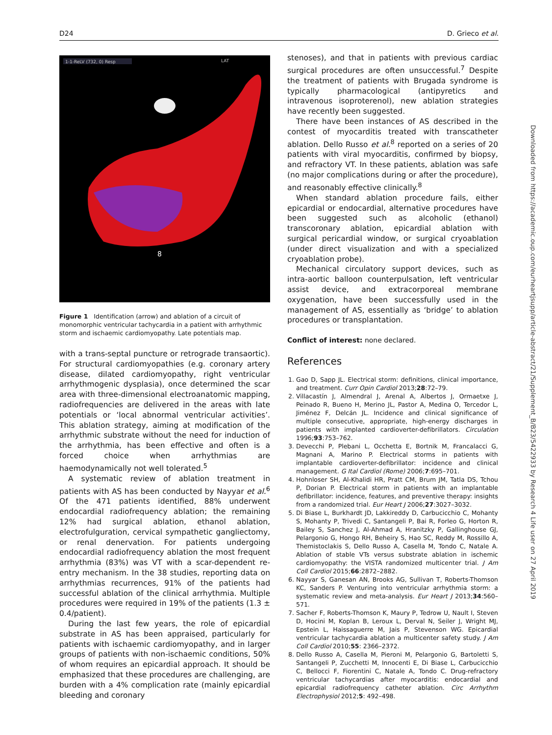D24 D. Grieco et al.
1-1-ReLV (732, 0) Resp
LAT
8
Figure 1 Identification (arrow) and ablation of a circuit of monomorphic ventricular tachycardia in a patient with arrhythmic storm and ischaemic cardiomyopathy. Late potentials map.
with a trans-septal puncture or retrograde transaortic). For structural cardiomyopathies (e.g. coronary artery disease, dilated cardiomyopathy, right ventricular arrhythmogenic dysplasia), once determined the scar area with three-dimensional electroanatomic mapping, radiofrequencies are delivered in the areas with late potentials or ‘local abnormal ventricular activities’. This ablation strategy, aiming at modification of the arrhythmic substrate without the need for induction of the arrhythmia, has been effective and often is a forced choice when arrhythmias are haemodynamically not well tolerated.<sup>5</sup>
A systematic review of ablation treatment in patients with AS has been conducted by Nayyar et al.<sup>6</sup> Of the 471 patients identified, 88% underwent endocardial radiofrequency ablation; the remaining 12% had surgical ablation, ethanol ablation, electrofulguration, cervical sympathetic gangliectomy, or renal denervation. For patients undergoing endocardial radiofrequency ablation the most frequent arrhythmia (83%) was VT with a scar-dependent re-entry mechanism. In the 38 studies, reporting data on arrhythmias recurrences, 91% of the patients had successful ablation of the clinical arrhythmia. Multiple procedures were required in 19% of the patients (1.3 ± 0.4/patient).
During the last few years, the role of epicardial substrate in AS has been appraised, particularly for patients with ischaemic cardiomyopathy, and in larger groups of patients with non-ischaemic conditions, 50% of whom requires an epicardial approach. It should be emphasized that these procedures are challenging, are burden with a 4% complication rate (mainly epicardial bleeding and coronary
stenoses), and that in patients with previous cardiac surgical procedures are often unsuccessful.<sup>7</sup> Despite the treatment of patients with Brugada syndrome is typically pharmacological (antipyretics and intravenous isoproterenol), new ablation strategies have recently been suggested.
There have been instances of AS described in the contest of myocarditis treated with transcatheter ablation. Dello Russo et al.<sup>8</sup> reported on a series of 20 patients with viral myocarditis, confirmed by biopsy, and refractory VT. In these patients, ablation was safe (no major complications during or after the procedure), and reasonably effective clinically.<sup>8</sup>
When standard ablation procedure fails, either epicardial or endocardial, alternative procedures have been suggested such as alcoholic (ethanol) transcoronary ablation, epicardial ablation with surgical pericardial window, or surgical cryoablation (under direct visualization and with a specialized cryoablation probe).
Mechanical circulatory support devices, such as intra-aortic balloon counterpulsation, left ventricular assist device, and extracorporeal membrane oxygenation, have been successfully used in the management of AS, essentially as ‘bridge’ to ablation procedures or transplantation.
Conflict of interest: none declared.
References
1. Gao D, Sapp JL. Electrical storm: definitions, clinical importance, and treatment. Curr Opin Cardiol 2013;28:72–79.
2. Villacastín J, Almendral J, Arenal A, Albertos J, Ormaetxe J, Peinado R, Bueno H, Merino JL, Pastor A, Medina O, Tercedor L, Jiménez F, Delcán JL. Incidence and clinical significance of multiple consecutive, appropriate, high-energy discharges in patients with implanted cardioverter-defibrillators. Circulation 1996;93:753–762.
3. Devecchi P, Plebani L, Occhetta E, Bortnik M, Francalacci G, Magnani A, Marino P. Electrical storms in patients with implantable cardioverter-defibrillator: incidence and clinical management. G Ital Cardiol (Rome) 2006;7:695–701.
4. Hohnloser SH, Al-Khalidi HR, Pratt CM, Brum JM, Tatla DS, Tchou P, Dorian P. Electrical storm in patients with an implantable defibrillator: incidence, features, and preventive therapy: insights from a randomized trial. Eur Heart J 2006;27:3027–3032.
5. Di Biase L, Burkhardt JD, Lakkireddy D, Carbucicchio C, Mohanty S, Mohanty P, Trivedi C, Santangeli P, Bai R, Forleo G, Horton R, Bailey S, Sanchez J, Al-Ahmad A, Hranitzky P, Gallinghouse GJ, Pelargonio G, Hongo RH, Beheiry S, Hao SC, Reddy M, Rossillo A, Themistoclakis S, Dello Russo A, Casella M, Tondo C, Natale A. Ablation of stable VTs versus substrate ablation in ischemic cardiomyopathy: the VISTA randomized multicenter trial. J Am Coll Cardiol 2015;66:2872–2882.
6. Nayyar S, Ganesan AN, Brooks AG, Sullivan T, Roberts-Thomson KC, Sanders P. Venturing into ventricular arrhythmia storm: a systematic review and meta-analysis. Eur Heart J 2013;34:560–571.
7. Sacher F, Roberts-Thomson K, Maury P, Tedrow U, Nault I, Steven D, Hocini M, Koplan B, Leroux L, Derval N, Seiler J, Wright MJ, Epstein L, Haissaguerre M, Jais P, Stevenson WG. Epicardial ventricular tachycardia ablation a multicenter safety study. J Am Coll Cardiol 2010;55: 2366–2372.
8. Dello Russo A, Casella M, Pieroni M, Pelargonio G, Bartoletti S, Santangeli P, Zucchetti M, Innocenti E, Di Biase L, Carbucicchio C, Bellocci F, Fiorentini C, Natale A, Tondo C. Drug-refractory ventricular tachycardias after myocarditis: endocardial and epicardial radiofrequency catheter ablation. Circ Arrhythm Electrophysiol 2012;5: 492–498.
Downloaded from https://academic.oup.com/eurheartjsupp/article-abstract/21/Supplement_B/B23/5422933 by Research 4 Life user on 27 April 2019